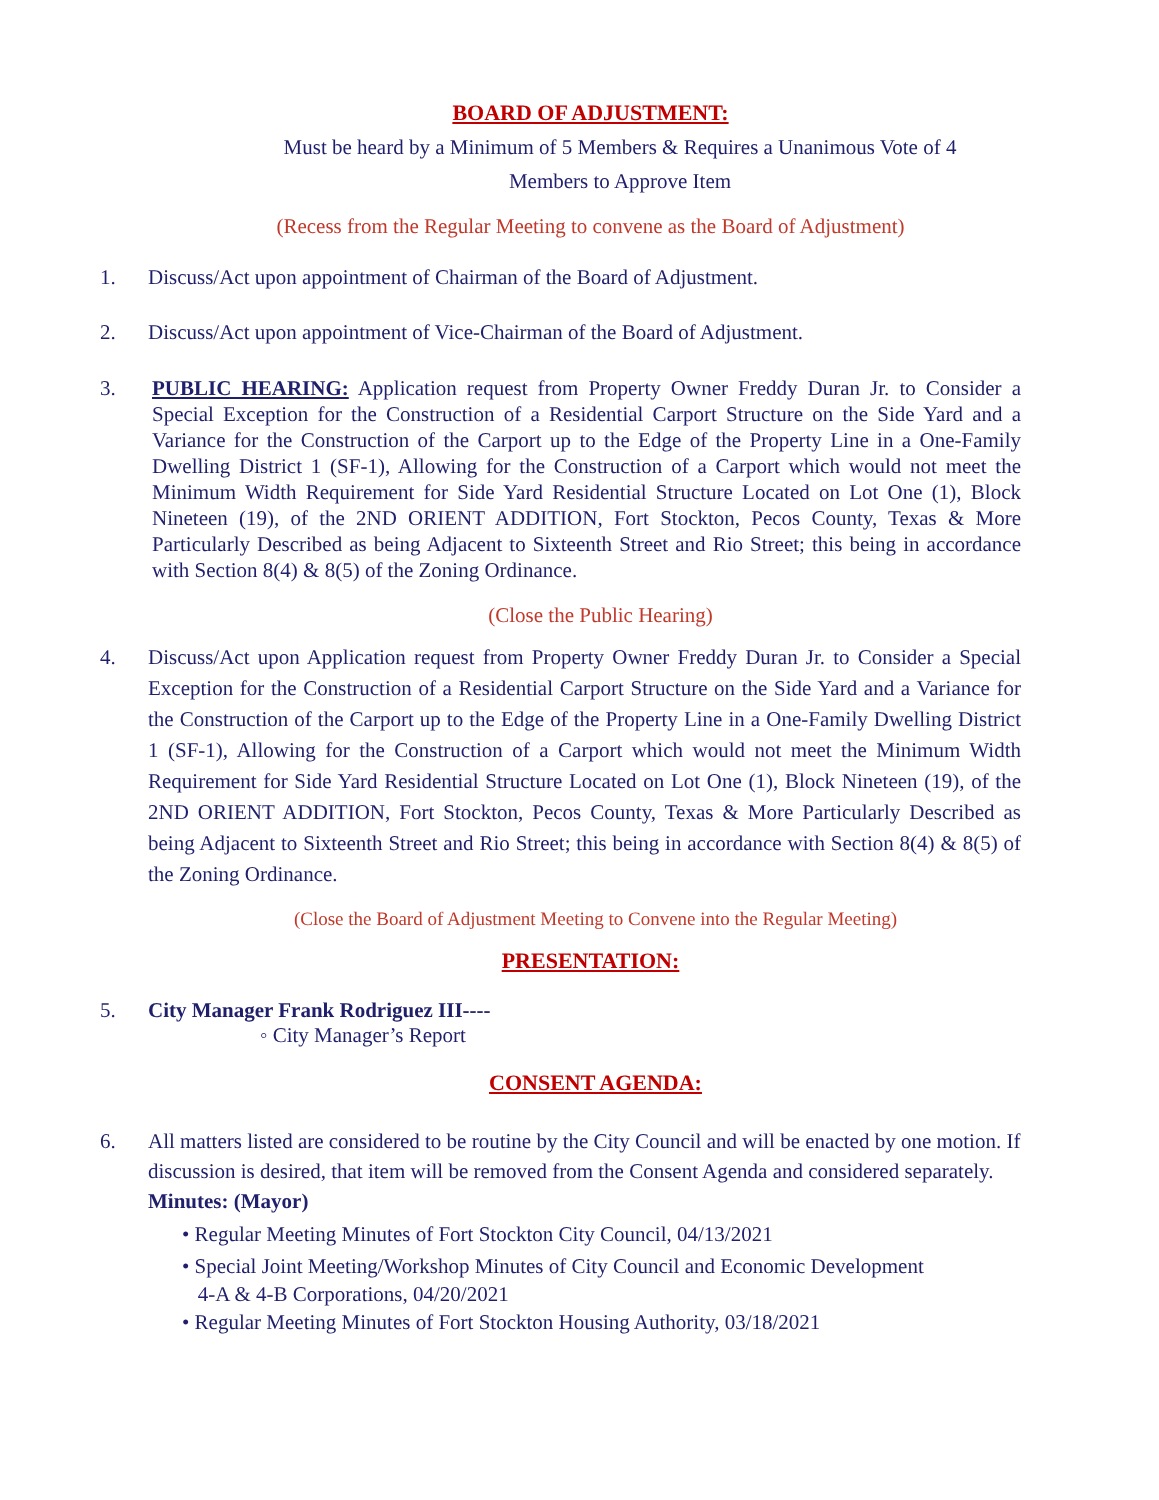BOARD OF ADJUSTMENT:
Must be heard by a Minimum of 5 Members & Requires a Unanimous Vote of 4 Members to Approve Item
(Recess from the Regular Meeting to convene as the Board of Adjustment)
1. Discuss/Act upon appointment of Chairman of the Board of Adjustment.
2. Discuss/Act upon appointment of Vice-Chairman of the Board of Adjustment.
3. PUBLIC HEARING: Application request from Property Owner Freddy Duran Jr. to Consider a Special Exception for the Construction of a Residential Carport Structure on the Side Yard and a Variance for the Construction of the Carport up to the Edge of the Property Line in a One-Family Dwelling District 1 (SF-1), Allowing for the Construction of a Carport which would not meet the Minimum Width Requirement for Side Yard Residential Structure Located on Lot One (1), Block Nineteen (19), of the 2ND ORIENT ADDITION, Fort Stockton, Pecos County, Texas & More Particularly Described as being Adjacent to Sixteenth Street and Rio Street; this being in accordance with Section 8(4) & 8(5) of the Zoning Ordinance.
(Close the Public Hearing)
4. Discuss/Act upon Application request from Property Owner Freddy Duran Jr. to Consider a Special Exception for the Construction of a Residential Carport Structure on the Side Yard and a Variance for the Construction of the Carport up to the Edge of the Property Line in a One-Family Dwelling District 1 (SF-1), Allowing for the Construction of a Carport which would not meet the Minimum Width Requirement for Side Yard Residential Structure Located on Lot One (1), Block Nineteen (19), of the 2ND ORIENT ADDITION, Fort Stockton, Pecos County, Texas & More Particularly Described as being Adjacent to Sixteenth Street and Rio Street; this being in accordance with Section 8(4) & 8(5) of the Zoning Ordinance.
(Close the Board of Adjustment Meeting to Convene into the Regular Meeting)
PRESENTATION:
5. City Manager Frank Rodriguez III----
◦ City Manager’s Report
CONSENT AGENDA:
6. All matters listed are considered to be routine by the City Council and will be enacted by one motion. If discussion is desired, that item will be removed from the Consent Agenda and considered separately.
Minutes: (Mayor)
• Regular Meeting Minutes of Fort Stockton City Council, 04/13/2021
• Special Joint Meeting/Workshop Minutes of City Council and Economic Development
4-A & 4-B Corporations, 04/20/2021
• Regular Meeting Minutes of Fort Stockton Housing Authority, 03/18/2021